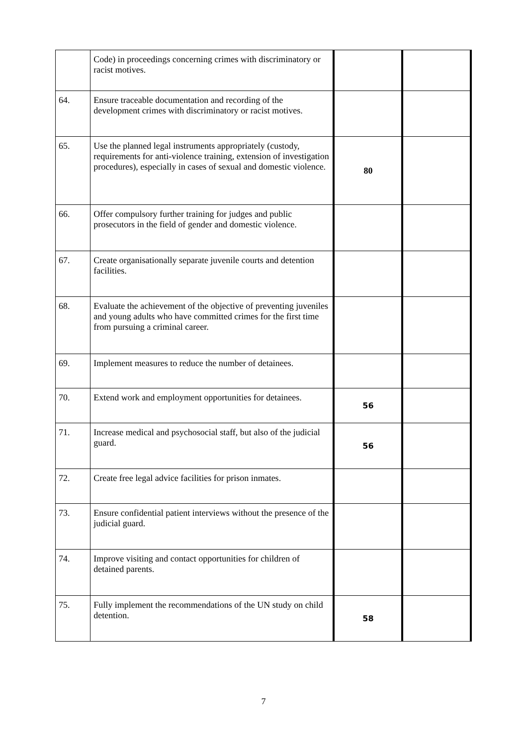| | Code) in proceedings concerning crimes with discriminatory or racist motives. | | |
| 64. | Ensure traceable documentation and recording of the development crimes with discriminatory or racist motives. | | |
| 65. | Use the planned legal instruments appropriately (custody, requirements for anti-violence training, extension of investigation procedures), especially in cases of sexual and domestic violence. | 80 | |
| 66. | Offer compulsory further training for judges and public prosecutors in the field of gender and domestic violence. | | |
| 67. | Create organisationally separate juvenile courts and detention facilities. | | |
| 68. | Evaluate the achievement of the objective of preventing juveniles and young adults who have committed crimes for the first time from pursuing a criminal career. | | |
| 69. | Implement measures to reduce the number of detainees. | | |
| 70. | Extend work and employment opportunities for detainees. | 56 | |
| 71. | Increase medical and psychosocial staff, but also of the judicial guard. | 56 | |
| 72. | Create free legal advice facilities for prison inmates. | | |
| 73. | Ensure confidential patient interviews without the presence of the judicial guard. | | |
| 74. | Improve visiting and contact opportunities for children of detained parents. | | |
| 75. | Fully implement the recommendations of the UN study on child detention. | 58 | |
7